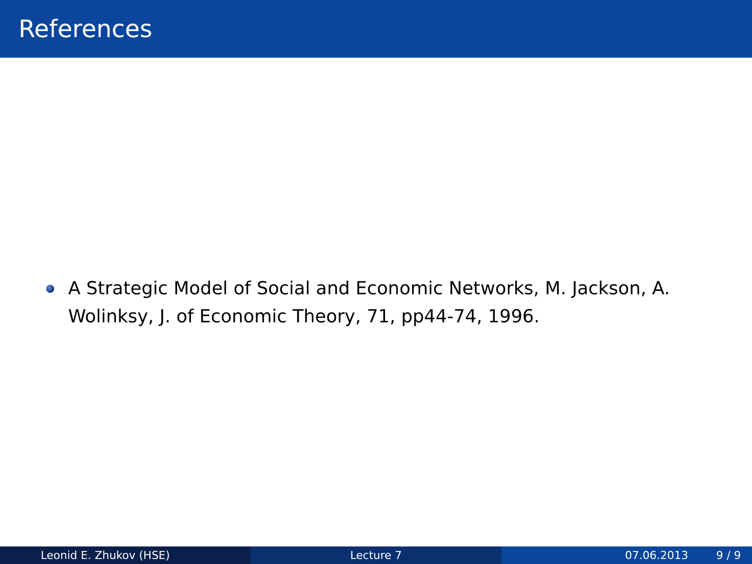References
A Strategic Model of Social and Economic Networks, M. Jackson, A. Wolinksy, J. of Economic Theory, 71, pp44-74, 1996.
Leonid E. Zhukov (HSE) Lecture 7 07.06.2013 9 / 9